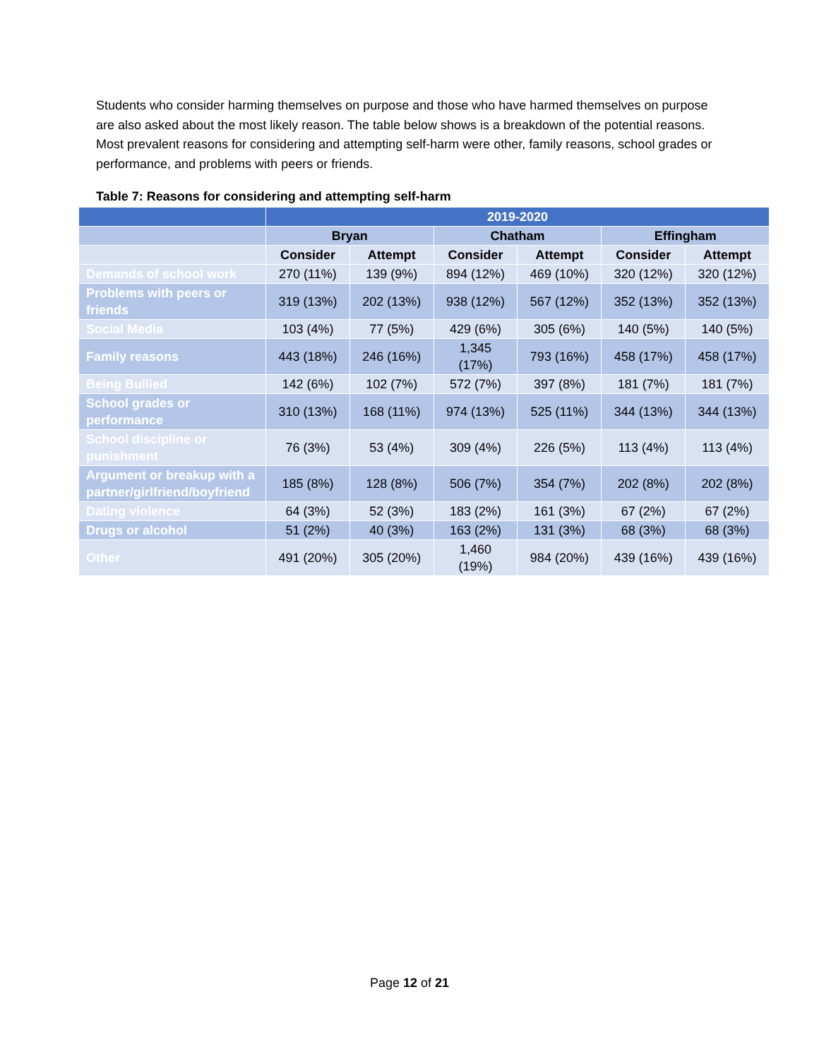Students who consider harming themselves on purpose and those who have harmed themselves on purpose are also asked about the most likely reason. The table below shows is a breakdown of the potential reasons. Most prevalent reasons for considering and attempting self-harm were other, family reasons, school grades or performance, and problems with peers or friends.
Table 7: Reasons for considering and attempting self-harm
| | 2019-2020 | | | | | |
| --- | --- | --- | --- | --- | --- | --- |
| | Bryan | | Chatham | | Effingham | |
| | Consider | Attempt | Consider | Attempt | Consider | Attempt |
| Demands of school work | 270 (11%) | 139 (9%) | 894 (12%) | 469 (10%) | 320 (12%) | 320 (12%) |
| Problems with peers or friends | 319 (13%) | 202 (13%) | 938 (12%) | 567 (12%) | 352 (13%) | 352 (13%) |
| Social Media | 103 (4%) | 77 (5%) | 429 (6%) | 305 (6%) | 140 (5%) | 140 (5%) |
| Family reasons | 443 (18%) | 246 (16%) | 1,345 (17%) | 793 (16%) | 458 (17%) | 458 (17%) |
| Being Bullied | 142 (6%) | 102 (7%) | 572 (7%) | 397 (8%) | 181 (7%) | 181 (7%) |
| School grades or performance | 310 (13%) | 168 (11%) | 974 (13%) | 525 (11%) | 344 (13%) | 344 (13%) |
| School discipline or punishment | 76 (3%) | 53 (4%) | 309 (4%) | 226 (5%) | 113 (4%) | 113 (4%) |
| Argument or breakup with a partner/girlfriend/boyfriend | 185 (8%) | 128 (8%) | 506 (7%) | 354 (7%) | 202 (8%) | 202 (8%) |
| Dating violence | 64 (3%) | 52 (3%) | 183 (2%) | 161 (3%) | 67 (2%) | 67 (2%) |
| Drugs or alcohol | 51 (2%) | 40 (3%) | 163 (2%) | 131 (3%) | 68 (3%) | 68 (3%) |
| Other | 491 (20%) | 305 (20%) | 1,460 (19%) | 984 (20%) | 439 (16%) | 439 (16%) |
Page 12 of 21